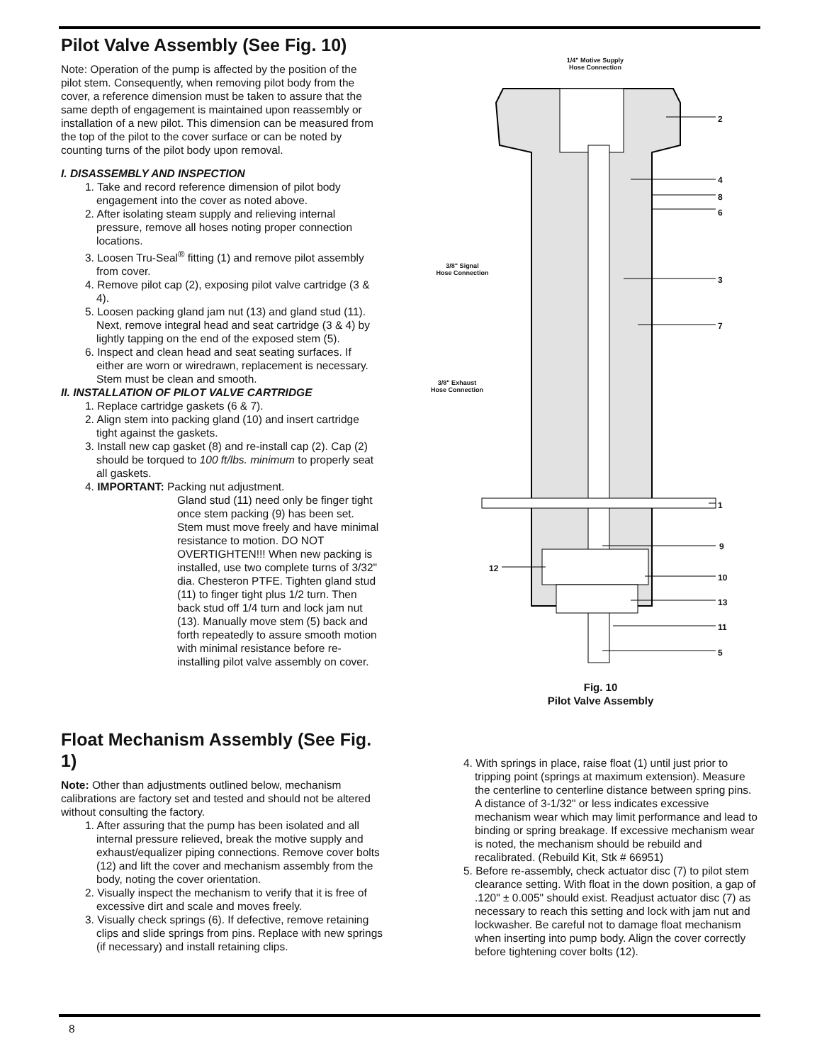Pilot Valve Assembly (See Fig. 10)
Note: Operation of the pump is affected by the position of the pilot stem. Consequently, when removing pilot body from the cover, a reference dimension must be taken to assure that the same depth of engagement is maintained upon reassembly or installation of a new pilot. This dimension can be measured from the top of the pilot to the cover surface or can be noted by counting turns of the pilot body upon removal.
I. DISASSEMBLY AND INSPECTION
1. Take and record reference dimension of pilot body engagement into the cover as noted above.
2. After isolating steam supply and relieving internal pressure, remove all hoses noting proper connection locations.
3. Loosen Tru-Seal<sup>®</sup> fitting (1) and remove pilot assembly from cover.
4. Remove pilot cap (2), exposing pilot valve cartridge (3 & 4).
5. Loosen packing gland jam nut (13) and gland stud (11). Next, remove integral head and seat cartridge (3 & 4) by lightly tapping on the end of the exposed stem (5).
6. Inspect and clean head and seat seating surfaces. If either are worn or wiredrawn, replacement is necessary. Stem must be clean and smooth.
II. INSTALLATION OF PILOT VALVE CARTRIDGE
1. Replace cartridge gaskets (6 & 7).
2. Align stem into packing gland (10) and insert cartridge tight against the gaskets.
3. Install new cap gasket (8) and re-install cap (2). Cap (2) should be torqued to 100 ft/lbs. minimum to properly seat all gaskets.
4. IMPORTANT: Packing nut adjustment.
Gland stud (11) need only be finger tight once stem packing (9) has been set. Stem must move freely and have minimal resistance to motion. DO NOT OVERTIGHTEN!!! When new packing is installed, use two complete turns of 3/32" dia. Chesteron PTFE. Tighten gland stud (11) to finger tight plus 1/2 turn. Then back stud off 1/4 turn and lock jam nut (13). Manually move stem (5) back and forth repeatedly to assure smooth motion with minimal resistance before re-installing pilot valve assembly on cover.
1/4" Motive Supply
Hose Connection
3/8" Signal
Hose Connection
3/8" Exhaust
Hose Connection
2
4
8
6
3
7
1
9
12
10
13
11
5
Fig. 10
Pilot Valve Assembly
Float Mechanism Assembly (See Fig. 1)
Note: Other than adjustments outlined below, mechanism calibrations are factory set and tested and should not be altered without consulting the factory.
1. After assuring that the pump has been isolated and all internal pressure relieved, break the motive supply and exhaust/equalizer piping connections. Remove cover bolts (12) and lift the cover and mechanism assembly from the body, noting the cover orientation.
2. Visually inspect the mechanism to verify that it is free of excessive dirt and scale and moves freely.
3. Visually check springs (6). If defective, remove retaining clips and slide springs from pins. Replace with new springs (if necessary) and install retaining clips.
4. With springs in place, raise float (1) until just prior to tripping point (springs at maximum extension). Measure the centerline to centerline distance between spring pins. A distance of 3-1/32" or less indicates excessive mechanism wear which may limit performance and lead to binding or spring breakage. If excessive mechanism wear is noted, the mechanism should be rebuild and recalibrated. (Rebuild Kit, Stk # 66951)
5. Before re-assembly, check actuator disc (7) to pilot stem clearance setting. With float in the down position, a gap of .120" ± 0.005" should exist. Readjust actuator disc (7) as necessary to reach this setting and lock with jam nut and lockwasher. Be careful not to damage float mechanism when inserting into pump body. Align the cover correctly before tightening cover bolts (12).
8